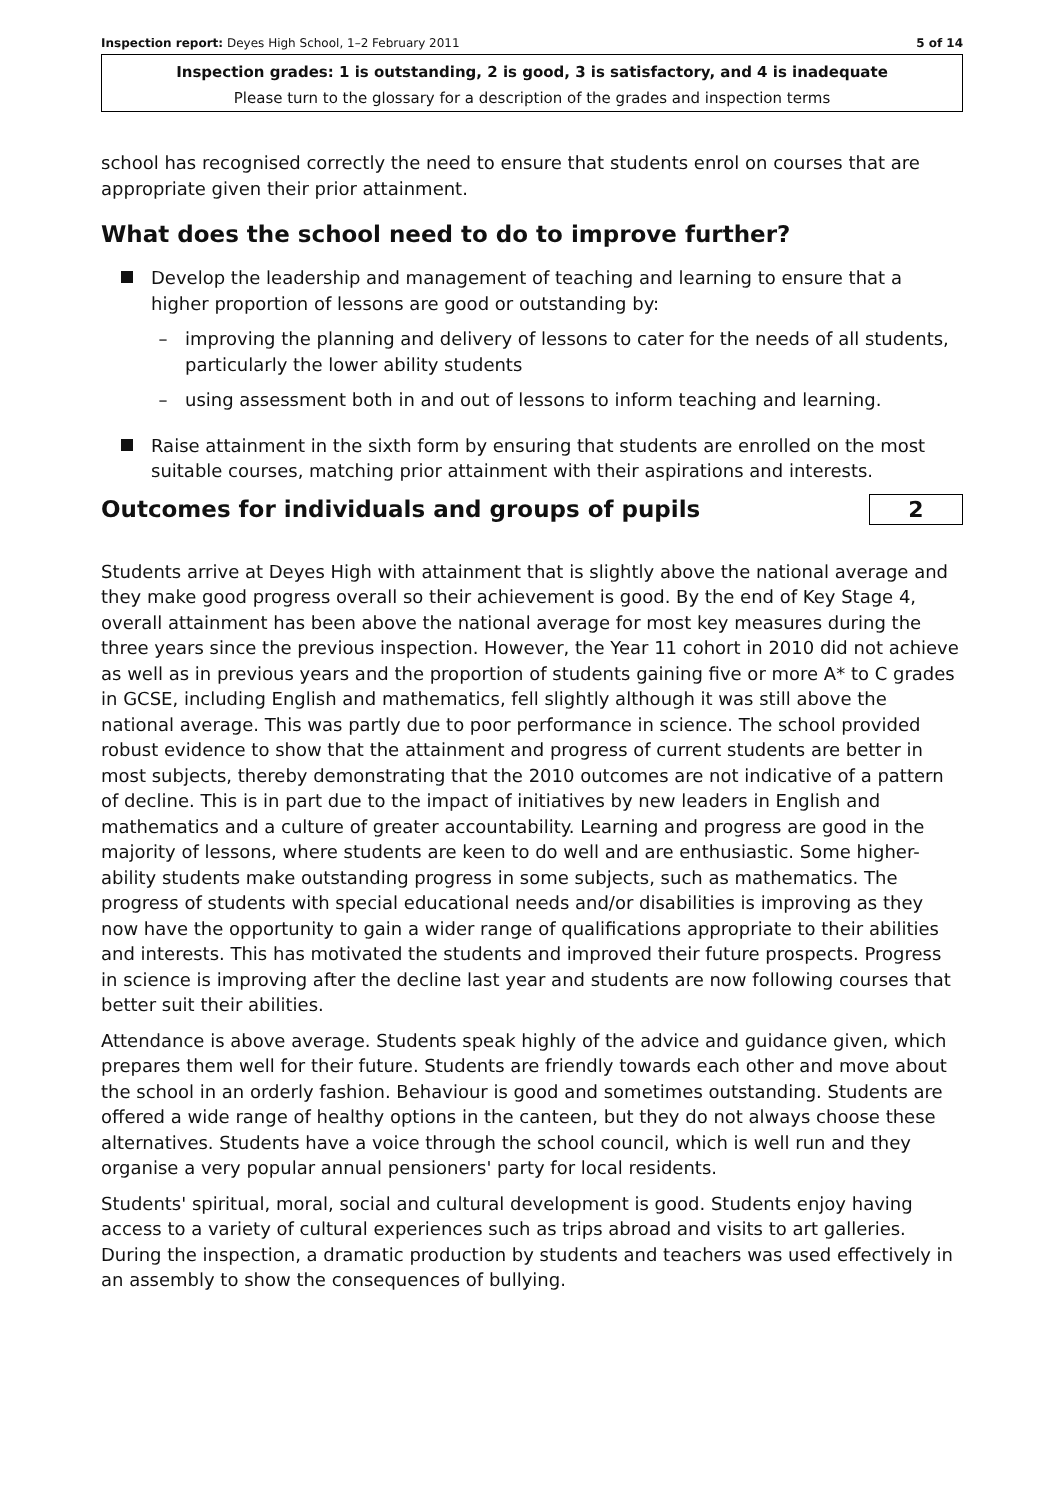Inspection report: Deyes High School, 1–2 February 2011 5 of 14
Inspection grades: 1 is outstanding, 2 is good, 3 is satisfactory, and 4 is inadequate
Please turn to the glossary for a description of the grades and inspection terms
school has recognised correctly the need to ensure that students enrol on courses that are appropriate given their prior attainment.
What does the school need to do to improve further?
Develop the leadership and management of teaching and learning to ensure that a higher proportion of lessons are good or outstanding by:
– improving the planning and delivery of lessons to cater for the needs of all students, particularly the lower ability students
– using assessment both in and out of lessons to inform teaching and learning.
Raise attainment in the sixth form by ensuring that students are enrolled on the most suitable courses, matching prior attainment with their aspirations and interests.
Outcomes for individuals and groups of pupils
2
Students arrive at Deyes High with attainment that is slightly above the national average and they make good progress overall so their achievement is good. By the end of Key Stage 4, overall attainment has been above the national average for most key measures during the three years since the previous inspection. However, the Year 11 cohort in 2010 did not achieve as well as in previous years and the proportion of students gaining five or more A* to C grades in GCSE, including English and mathematics, fell slightly although it was still above the national average. This was partly due to poor performance in science. The school provided robust evidence to show that the attainment and progress of current students are better in most subjects, thereby demonstrating that the 2010 outcomes are not indicative of a pattern of decline. This is in part due to the impact of initiatives by new leaders in English and mathematics and a culture of greater accountability. Learning and progress are good in the majority of lessons, where students are keen to do well and are enthusiastic. Some higher-ability students make outstanding progress in some subjects, such as mathematics. The progress of students with special educational needs and/or disabilities is improving as they now have the opportunity to gain a wider range of qualifications appropriate to their abilities and interests. This has motivated the students and improved their future prospects. Progress in science is improving after the decline last year and students are now following courses that better suit their abilities.
Attendance is above average. Students speak highly of the advice and guidance given, which prepares them well for their future. Students are friendly towards each other and move about the school in an orderly fashion. Behaviour is good and sometimes outstanding. Students are offered a wide range of healthy options in the canteen, but they do not always choose these alternatives. Students have a voice through the school council, which is well run and they organise a very popular annual pensioners' party for local residents.
Students' spiritual, moral, social and cultural development is good. Students enjoy having access to a variety of cultural experiences such as trips abroad and visits to art galleries. During the inspection, a dramatic production by students and teachers was used effectively in an assembly to show the consequences of bullying.